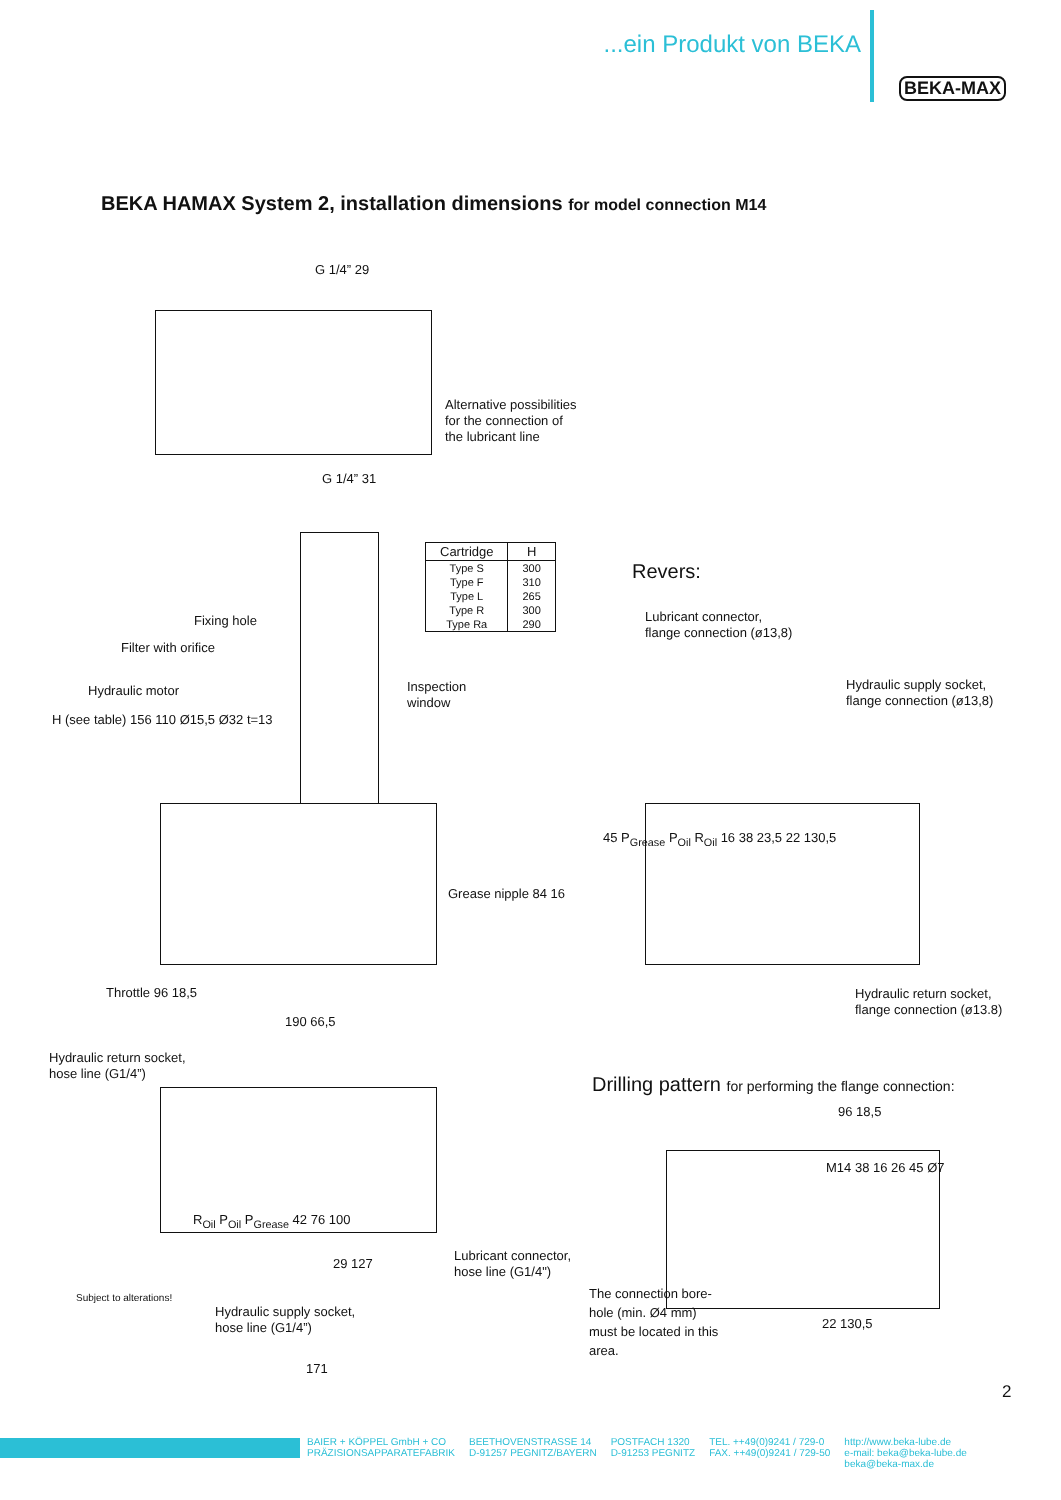...ein Produkt von BEKA
BEKA-MAX
BEKA HAMAX System 2, installation dimensions for model connection M14
G 1/4” 29
Alternative possibilities
for the connection of
the lubricant line
G 1/4” 31
| Cartridge | H |
| --- | --- |
| Type S | 300 |
| Type F | 310 |
| Type L | 265 |
| Type R | 300 |
| Type Ra | 290 |
Fixing hole
Filter with orifice
Hydraulic motor
Inspection
window
H (see table) 156 110 Ø15,5 Ø32 t=13
Grease nipple 84 16
Throttle 96 18,5
Revers:
Lubricant connector,
flange connection (ø13,8)
Hydraulic supply socket,
flange connection (ø13,8)
45 P<sub>Grease</sub> P<sub>Oil</sub> R<sub>Oil</sub> 16 38 23,5 22 130,5
Hydraulic return socket,
flange connection (ø13.8)
190 66,5
Hydraulic return socket,
hose line (G1/4”)
R<sub>Oil</sub> P<sub>Oil</sub> P<sub>Grease</sub> 42 76 100
Lubricant connector,
hose line (G1/4")
29 127
Hydraulic supply socket,
hose line (G1/4”)
171
Drilling pattern for performing the flange connection:
96 18,5
M14 38 16 26 45 Ø7
The connection bore-
hole (min. Ø4 mm)
must be located in this
area.
22 130,5
Subject to alterations!
2
BAIER + KÖPPEL GmbH + CO
PRÄZISIONSAPPARATEFABRIK BEETHOVENSTRASSE 14
D-91257 PEGNITZ/BAYERN POSTFACH 1320
D-91253 PEGNITZ TEL. ++49(0)9241 / 729-0
FAX. ++49(0)9241 / 729-50 http://www.beka-lube.de
e-mail: beka@beka-lube.de
beka@beka-max.de